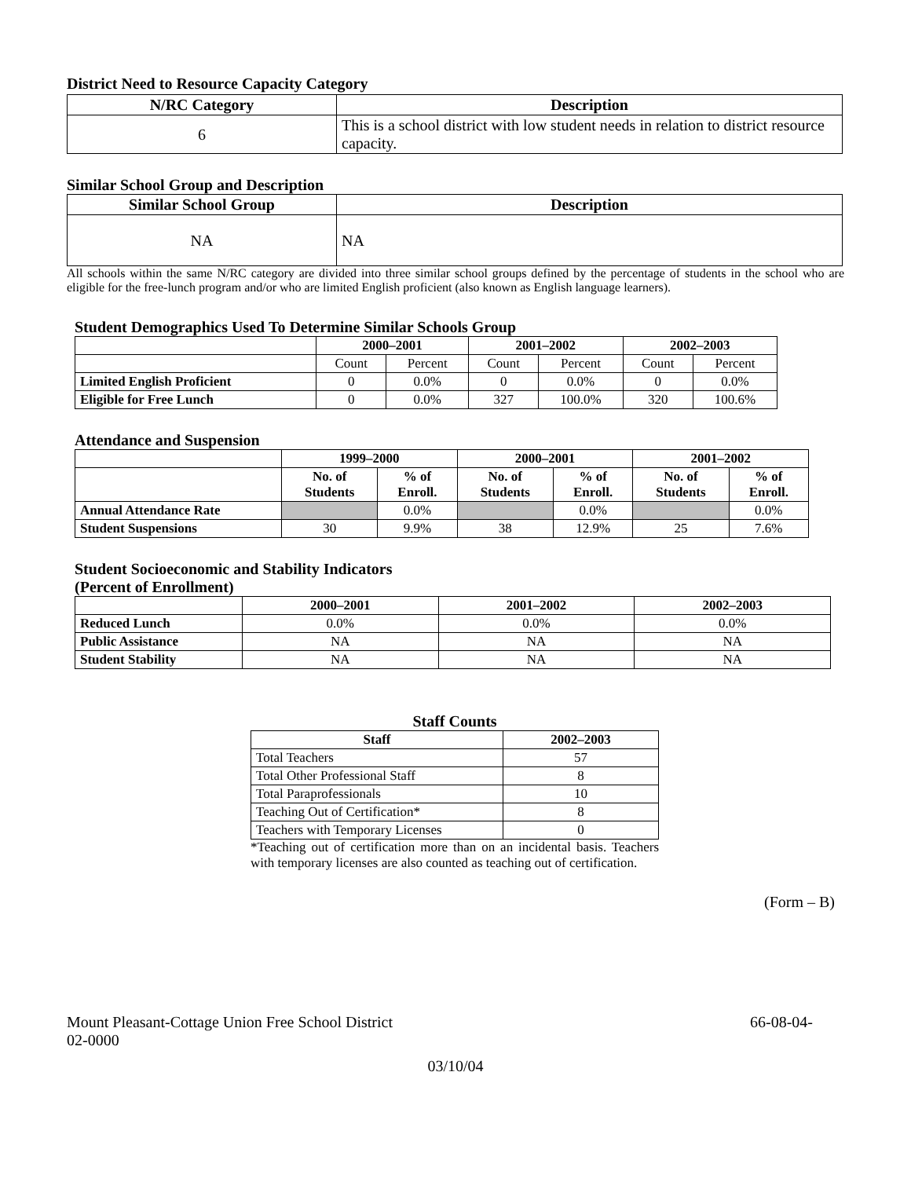District Need to Resource Capacity Category
| N/RC Category | Description |
| --- | --- |
| 6 | This is a school district with low student needs in relation to district resource capacity. |
Similar School Group and Description
| Similar School Group | Description |
| --- | --- |
| NA | NA |
All schools within the same N/RC category are divided into three similar school groups defined by the percentage of students in the school who are eligible for the free-lunch program and/or who are limited English proficient (also known as English language learners).
Student Demographics Used To Determine Similar Schools Group
| | 2000–2001 | | 2001–2002 | | 2002–2003 | |
| --- | --- | --- | --- | --- | --- | --- |
| | Count | Percent | Count | Percent | Count | Percent |
| Limited English Proficient | 0 | 0.0% | 0 | 0.0% | 0 | 0.0% |
| Eligible for Free Lunch | 0 | 0.0% | 327 | 100.0% | 320 | 100.6% |
Attendance and Suspension
| | 1999–2000 | | 2000–2001 | | 2001–2002 | |
| --- | --- | --- | --- | --- | --- | --- |
| | No. of Students | % of Enroll. | No. of Students | % of Enroll. | No. of Students | % of Enroll. |
| Annual Attendance Rate | | 0.0% | | 0.0% | | 0.0% |
| Student Suspensions | 30 | 9.9% | 38 | 12.9% | 25 | 7.6% |
Student Socioeconomic and Stability Indicators
(Percent of Enrollment)
| | 2000–2001 | 2001–2002 | 2002–2003 |
| --- | --- | --- | --- |
| Reduced Lunch | 0.0% | 0.0% | 0.0% |
| Public Assistance | NA | NA | NA |
| Student Stability | NA | NA | NA |
Staff Counts
| Staff | 2002–2003 |
| --- | --- |
| Total Teachers | 57 |
| Total Other Professional Staff | 8 |
| Total Paraprofessionals | 10 |
| Teaching Out of Certification* | 8 |
| Teachers with Temporary Licenses | 0 |
*Teaching out of certification more than on an incidental basis. Teachers with temporary licenses are also counted as teaching out of certification.
(Form – B)
Mount Pleasant-Cottage Union Free School District 66-08-04-
02-0000
03/10/04